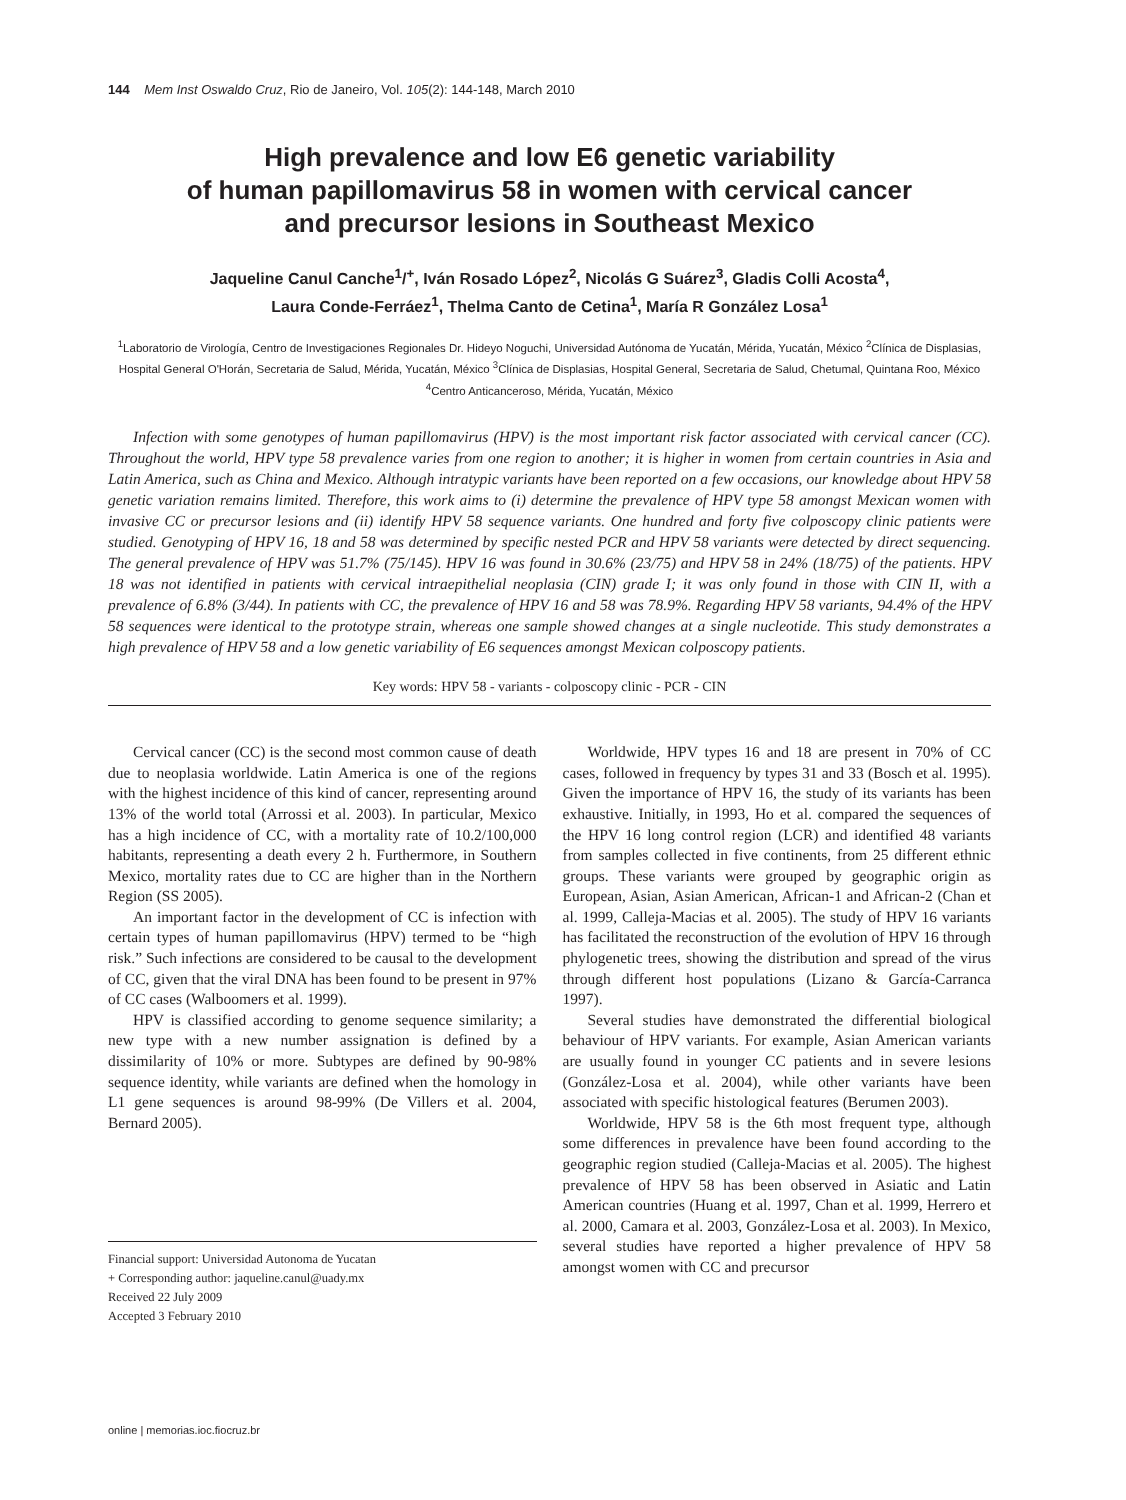144 Mem Inst Oswaldo Cruz, Rio de Janeiro, Vol. 105(2): 144-148, March 2010
High prevalence and low E6 genetic variability
of human papillomavirus 58 in women with cervical cancer
and precursor lesions in Southeast Mexico
Jaqueline Canul Canche<sup>1</sup>/<sup>+</sup>, Iván Rosado López<sup>2</sup>, Nicolás G Suárez<sup>3</sup>, Gladis Colli Acosta<sup>4</sup>,
Laura Conde-Ferráez<sup>1</sup>, Thelma Canto de Cetina<sup>1</sup>, María R González Losa<sup>1</sup>
<sup>1</sup> Laboratorio de Virología, Centro de Investigaciones Regionales Dr. Hideyo Noguchi, Universidad Autónoma de Yucatán, Mérida, Yucatán, México <sup>2</sup>Clínica de Displasias, Hospital General O'Horán, Secretaria de Salud, Mérida, Yucatán, México <sup>3</sup>Clínica de Displasias, Hospital General, Secretaria de Salud, Chetumal, Quintana Roo, México <sup>4</sup>Centro Anticanceroso, Mérida, Yucatán, México
Infection with some genotypes of human papillomavirus (HPV) is the most important risk factor associated with cervical cancer (CC). Throughout the world, HPV type 58 prevalence varies from one region to another; it is higher in women from certain countries in Asia and Latin America, such as China and Mexico. Although intratypic variants have been reported on a few occasions, our knowledge about HPV 58 genetic variation remains limited. Therefore, this work aims to (i) determine the prevalence of HPV type 58 amongst Mexican women with invasive CC or precursor lesions and (ii) identify HPV 58 sequence variants. One hundred and forty five colposcopy clinic patients were studied. Genotyping of HPV 16, 18 and 58 was determined by specific nested PCR and HPV 58 variants were detected by direct sequencing. The general prevalence of HPV was 51.7% (75/145). HPV 16 was found in 30.6% (23/75) and HPV 58 in 24% (18/75) of the patients. HPV 18 was not identified in patients with cervical intraepithelial neoplasia (CIN) grade I; it was only found in those with CIN II, with a prevalence of 6.8% (3/44). In patients with CC, the prevalence of HPV 16 and 58 was 78.9%. Regarding HPV 58 variants, 94.4% of the HPV 58 sequences were identical to the prototype strain, whereas one sample showed changes at a single nucleotide. This study demonstrates a high prevalence of HPV 58 and a low genetic variability of E6 sequences amongst Mexican colposcopy patients.
Key words: HPV 58 - variants - colposcopy clinic - PCR - CIN
Cervical cancer (CC) is the second most common cause of death due to neoplasia worldwide. Latin America is one of the regions with the highest incidence of this kind of cancer, representing around 13% of the world total (Arrossi et al. 2003). In particular, Mexico has a high incidence of CC, with a mortality rate of 10.2/100,000 habitants, representing a death every 2 h. Furthermore, in Southern Mexico, mortality rates due to CC are higher than in the Northern Region (SS 2005).
An important factor in the development of CC is infection with certain types of human papillomavirus (HPV) termed to be “high risk.” Such infections are considered to be causal to the development of CC, given that the viral DNA has been found to be present in 97% of CC cases (Walboomers et al. 1999).
HPV is classified according to genome sequence similarity; a new type with a new number assignation is defined by a dissimilarity of 10% or more. Subtypes are defined by 90-98% sequence identity, while variants are defined when the homology in L1 gene sequences is around 98-99% (De Villers et al. 2004, Bernard 2005).
Financial support: Universidad Autonoma de Yucatan
+ Corresponding author: jaqueline.canul@uady.mx
Received 22 July 2009
Accepted 3 February 2010
Worldwide, HPV types 16 and 18 are present in 70% of CC cases, followed in frequency by types 31 and 33 (Bosch et al. 1995). Given the importance of HPV 16, the study of its variants has been exhaustive. Initially, in 1993, Ho et al. compared the sequences of the HPV 16 long control region (LCR) and identified 48 variants from samples collected in five continents, from 25 different ethnic groups. These variants were grouped by geographic origin as European, Asian, Asian American, African-1 and African-2 (Chan et al. 1999, Calleja-Macias et al. 2005). The study of HPV 16 variants has facilitated the reconstruction of the evolution of HPV 16 through phylogenetic trees, showing the distribution and spread of the virus through different host populations (Lizano & García-Carranca 1997).
Several studies have demonstrated the differential biological behaviour of HPV variants. For example, Asian American variants are usually found in younger CC patients and in severe lesions (González-Losa et al. 2004), while other variants have been associated with specific histological features (Berumen 2003).
Worldwide, HPV 58 is the 6th most frequent type, although some differences in prevalence have been found according to the geographic region studied (Calleja-Macias et al. 2005). The highest prevalence of HPV 58 has been observed in Asiatic and Latin American countries (Huang et al. 1997, Chan et al. 1999, Herrero et al. 2000, Camara et al. 2003, González-Losa et al. 2003). In Mexico, several studies have reported a higher prevalence of HPV 58 amongst women with CC and precursor
online | memorias.ioc.fiocruz.br